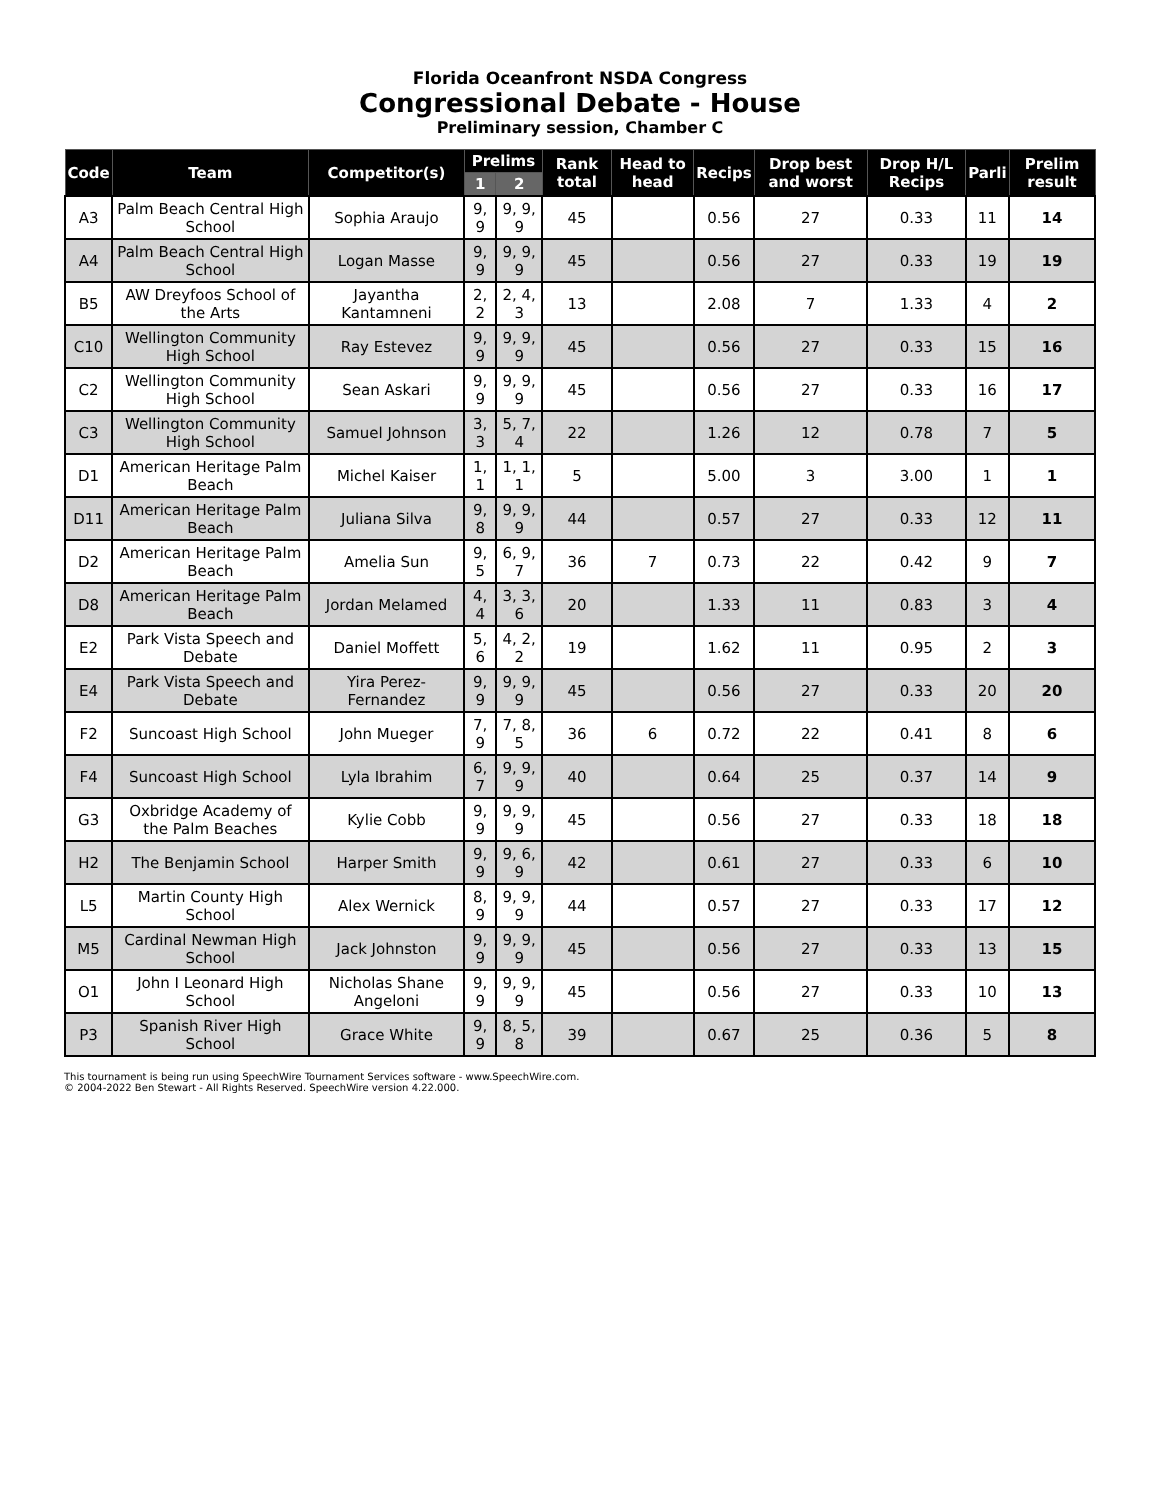Florida Oceanfront NSDA Congress
Congressional Debate - House
Preliminary session, Chamber C
| Code | Team | Competitor(s) | Prelims | | Rank total | Head to head | Recips | Drop best and worst | Drop H/L Recips | Parli | Prelim result |
| --- | --- | --- | --- | --- | --- | --- | --- | --- | --- | --- | --- |
| | | | 1 | 2 | | | | | | | |
| A3 | Palm Beach Central High School | Sophia Araujo | 9, 9 | 9, 9, 9 | 45 | | 0.56 | 27 | 0.33 | 11 | 14 |
| A4 | Palm Beach Central High School | Logan Masse | 9, 9 | 9, 9, 9 | 45 | | 0.56 | 27 | 0.33 | 19 | 19 |
| B5 | AW Dreyfoos School of the Arts | Jayantha Kantamneni | 2, 2 | 2, 4, 3 | 13 | | 2.08 | 7 | 1.33 | 4 | 2 |
| C10 | Wellington Community High School | Ray Estevez | 9, 9 | 9, 9, 9 | 45 | | 0.56 | 27 | 0.33 | 15 | 16 |
| C2 | Wellington Community High School | Sean Askari | 9, 9 | 9, 9, 9 | 45 | | 0.56 | 27 | 0.33 | 16 | 17 |
| C3 | Wellington Community High School | Samuel Johnson | 3, 3 | 5, 7, 4 | 22 | | 1.26 | 12 | 0.78 | 7 | 5 |
| D1 | American Heritage Palm Beach | Michel Kaiser | 1, 1 | 1, 1, 1 | 5 | | 5.00 | 3 | 3.00 | 1 | 1 |
| D11 | American Heritage Palm Beach | Juliana Silva | 9, 8 | 9, 9, 9 | 44 | | 0.57 | 27 | 0.33 | 12 | 11 |
| D2 | American Heritage Palm Beach | Amelia Sun | 9, 5 | 6, 9, 7 | 36 | 7 | 0.73 | 22 | 0.42 | 9 | 7 |
| D8 | American Heritage Palm Beach | Jordan Melamed | 4, 4 | 3, 3, 6 | 20 | | 1.33 | 11 | 0.83 | 3 | 4 |
| E2 | Park Vista Speech and Debate | Daniel Moffett | 5, 6 | 4, 2, 2 | 19 | | 1.62 | 11 | 0.95 | 2 | 3 |
| E4 | Park Vista Speech and Debate | Yira Perez-Fernandez | 9, 9 | 9, 9, 9 | 45 | | 0.56 | 27 | 0.33 | 20 | 20 |
| F2 | Suncoast High School | John Mueger | 7, 9 | 7, 8, 5 | 36 | 6 | 0.72 | 22 | 0.41 | 8 | 6 |
| F4 | Suncoast High School | Lyla Ibrahim | 6, 7 | 9, 9, 9 | 40 | | 0.64 | 25 | 0.37 | 14 | 9 |
| G3 | Oxbridge Academy of the Palm Beaches | Kylie Cobb | 9, 9 | 9, 9, 9 | 45 | | 0.56 | 27 | 0.33 | 18 | 18 |
| H2 | The Benjamin School | Harper Smith | 9, 9 | 9, 6, 9 | 42 | | 0.61 | 27 | 0.33 | 6 | 10 |
| L5 | Martin County High School | Alex Wernick | 8, 9 | 9, 9, 9 | 44 | | 0.57 | 27 | 0.33 | 17 | 12 |
| M5 | Cardinal Newman High School | Jack Johnston | 9, 9 | 9, 9, 9 | 45 | | 0.56 | 27 | 0.33 | 13 | 15 |
| O1 | John I Leonard High School | Nicholas Shane Angeloni | 9, 9 | 9, 9, 9 | 45 | | 0.56 | 27 | 0.33 | 10 | 13 |
| P3 | Spanish River High School | Grace White | 9, 9 | 8, 5, 8 | 39 | | 0.67 | 25 | 0.36 | 5 | 8 |
This tournament is being run using SpeechWire Tournament Services software - www.SpeechWire.com.
© 2004-2022 Ben Stewart - All Rights Reserved. SpeechWire version 4.22.000.